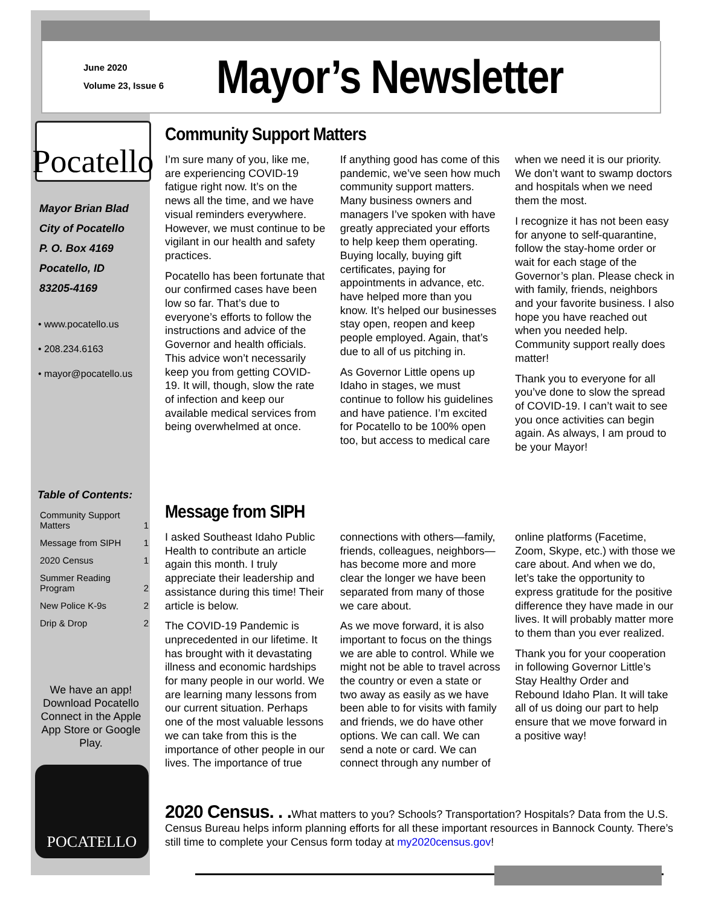June 2020
Volume 23, Issue 6
Mayor’s Newsletter
Pocatello
Mayor Brian Blad
City of Pocatello
P. O. Box 4169
Pocatello, ID
83205-4169
• www.pocatello.us
• 208.234.6163
• mayor@pocatello.us
Table of Contents:
| Community Support Matters | 1 |
| Message from SIPH | 1 |
| 2020 Census | 1 |
| Summer Reading Program | 2 |
| New Police K-9s | 2 |
| Drip & Drop | 2 |
We have an app! Download Pocatello Connect in the Apple App Store or Google Play.
POCATELLO
Community Support Matters
I’m sure many of you, like me, are experiencing COVID-19 fatigue right now. It’s on the news all the time, and we have visual reminders everywhere. However, we must continue to be vigilant in our health and safety practices.
Pocatello has been fortunate that our confirmed cases have been low so far. That’s due to everyone’s efforts to follow the instructions and advice of the Governor and health officials. This advice won’t necessarily keep you from getting COVID-19. It will, though, slow the rate of infection and keep our available medical services from being overwhelmed at once.
If anything good has come of this pandemic, we’ve seen how much community support matters. Many business owners and managers I’ve spoken with have greatly appreciated your efforts to help keep them operating. Buying locally, buying gift certificates, paying for appointments in advance, etc. have helped more than you know. It’s helped our businesses stay open, reopen and keep people employed. Again, that’s due to all of us pitching in.
As Governor Little opens up Idaho in stages, we must continue to follow his guidelines and have patience. I’m excited for Pocatello to be 100% open too, but access to medical care when we need it is our priority. We don’t want to swamp doctors and hospitals when we need them the most.
I recognize it has not been easy for anyone to self-quarantine, follow the stay-home order or wait for each stage of the Governor’s plan. Please check in with family, friends, neighbors and your favorite business. I also hope you have reached out when you needed help. Community support really does matter!
Thank you to everyone for all you’ve done to slow the spread of COVID-19. I can’t wait to see you once activities can begin again. As always, I am proud to be your Mayor!
Message from SIPH
I asked Southeast Idaho Public Health to contribute an article again this month. I truly appreciate their leadership and assistance during this time! Their article is below.
The COVID-19 Pandemic is unprecedented in our lifetime. It has brought with it devastating illness and economic hardships for many people in our world. We are learning many lessons from our current situation. Perhaps one of the most valuable lessons we can take from this is the importance of other people in our lives. The importance of true connections with others—family, friends, colleagues, neighbors—has become more and more clear the longer we have been separated from many of those we care about.
As we move forward, it is also important to focus on the things we are able to control. While we might not be able to travel across the country or even a state or two away as easily as we have been able to for visits with family and friends, we do have other options. We can call. We can send a note or card. We can connect through any number of online platforms (Facetime, Zoom, Skype, etc.) with those we care about. And when we do, let’s take the opportunity to express gratitude for the positive difference they have made in our lives. It will probably matter more to them than you ever realized.
Thank you for your cooperation in following Governor Little’s Stay Healthy Order and Rebound Idaho Plan. It will take all of us doing our part to help ensure that we move forward in a positive way!
2020 Census. . . What matters to you? Schools? Transportation? Hospitals? Data from the U.S. Census Bureau helps inform planning efforts for all these important resources in Bannock County. There’s still time to complete your Census form today at my2020census.gov!